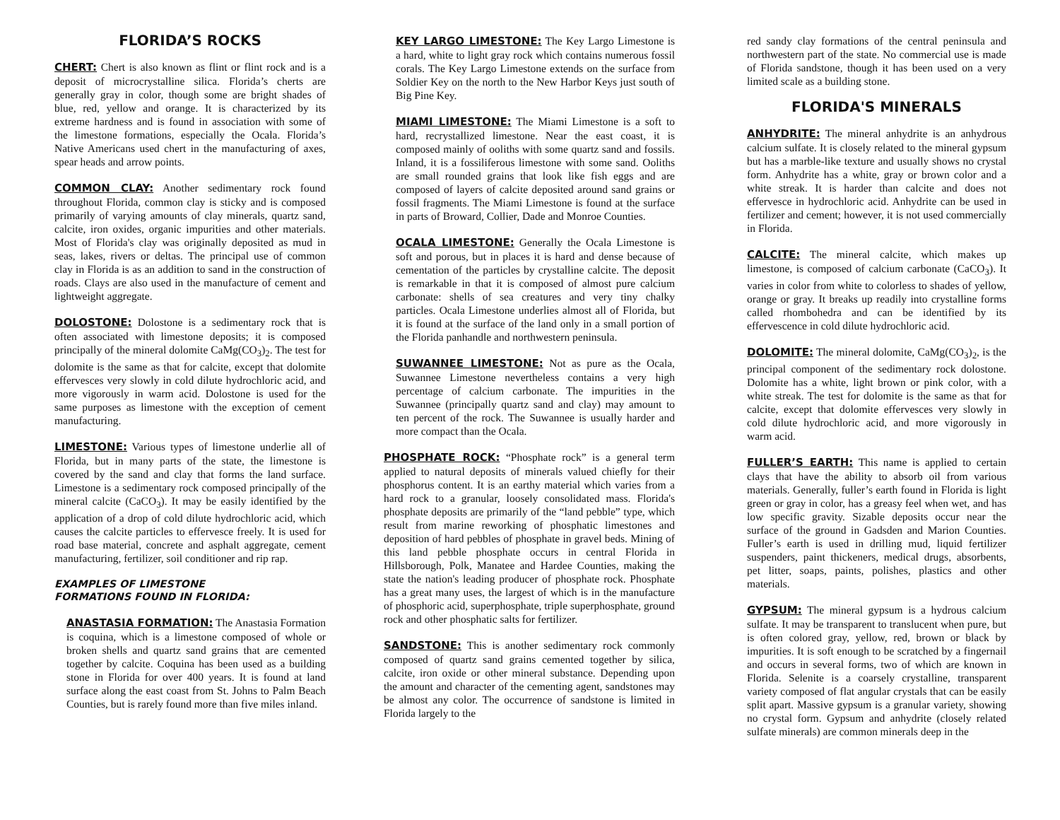FLORIDA’S ROCKS
CHERT: Chert is also known as flint or flint rock and is a deposit of microcrystalline silica. Florida’s cherts are generally gray in color, though some are bright shades of blue, red, yellow and orange. It is characterized by its extreme hardness and is found in association with some of the limestone formations, especially the Ocala. Florida’s Native Americans used chert in the manufacturing of axes, spear heads and arrow points.
COMMON CLAY: Another sedimentary rock found throughout Florida, common clay is sticky and is composed primarily of varying amounts of clay minerals, quartz sand, calcite, iron oxides, organic impurities and other materials. Most of Florida's clay was originally deposited as mud in seas, lakes, rivers or deltas. The principal use of common clay in Florida is as an addition to sand in the construction of roads. Clays are also used in the manufacture of cement and lightweight aggregate.
DOLOSTONE: Dolostone is a sedimentary rock that is often associated with limestone deposits; it is composed principally of the mineral dolomite CaMg(CO<sub>3</sub>)<sub>2</sub>. The test for dolomite is the same as that for calcite, except that dolomite effervesces very slowly in cold dilute hydrochloric acid, and more vigorously in warm acid. Dolostone is used for the same purposes as limestone with the exception of cement manufacturing.
LIMESTONE: Various types of limestone underlie all of Florida, but in many parts of the state, the limestone is covered by the sand and clay that forms the land surface. Limestone is a sedimentary rock composed principally of the mineral calcite (CaCO<sub>3</sub>). It may be easily identified by the application of a drop of cold dilute hydrochloric acid, which causes the calcite particles to effervesce freely. It is used for road base material, concrete and asphalt aggregate, cement manufacturing, fertilizer, soil conditioner and rip rap.
EXAMPLES OF LIMESTONE
FORMATIONS FOUND IN FLORIDA:
ANASTASIA FORMATION: The Anastasia Formation is coquina, which is a limestone composed of whole or broken shells and quartz sand grains that are cemented together by calcite. Coquina has been used as a building stone in Florida for over 400 years. It is found at land surface along the east coast from St. Johns to Palm Beach Counties, but is rarely found more than five miles inland.
KEY LARGO LIMESTONE: The Key Largo Limestone is a hard, white to light gray rock which contains numerous fossil corals. The Key Largo Limestone extends on the surface from Soldier Key on the north to the New Harbor Keys just south of Big Pine Key.
MIAMI LIMESTONE: The Miami Limestone is a soft to hard, recrystallized limestone. Near the east coast, it is composed mainly of ooliths with some quartz sand and fossils. Inland, it is a fossiliferous limestone with some sand. Ooliths are small rounded grains that look like fish eggs and are composed of layers of calcite deposited around sand grains or fossil fragments. The Miami Limestone is found at the surface in parts of Broward, Collier, Dade and Monroe Counties.
OCALA LIMESTONE: Generally the Ocala Limestone is soft and porous, but in places it is hard and dense because of cementation of the particles by crystalline calcite. The deposit is remarkable in that it is composed of almost pure calcium carbonate: shells of sea creatures and very tiny chalky particles. Ocala Limestone underlies almost all of Florida, but it is found at the surface of the land only in a small portion of the Florida panhandle and northwestern peninsula.
SUWANNEE LIMESTONE: Not as pure as the Ocala, Suwannee Limestone nevertheless contains a very high percentage of calcium carbonate. The impurities in the Suwannee (principally quartz sand and clay) may amount to ten percent of the rock. The Suwannee is usually harder and more compact than the Ocala.
PHOSPHATE ROCK: “Phosphate rock” is a general term applied to natural deposits of minerals valued chiefly for their phosphorus content. It is an earthy material which varies from a hard rock to a granular, loosely consolidated mass. Florida's phosphate deposits are primarily of the “land pebble” type, which result from marine reworking of phosphatic limestones and deposition of hard pebbles of phosphate in gravel beds. Mining of this land pebble phosphate occurs in central Florida in Hillsborough, Polk, Manatee and Hardee Counties, making the state the nation's leading producer of phosphate rock. Phosphate has a great many uses, the largest of which is in the manufacture of phosphoric acid, superphosphate, triple superphosphate, ground rock and other phosphatic salts for fertilizer.
SANDSTONE: This is another sedimentary rock commonly composed of quartz sand grains cemented together by silica, calcite, iron oxide or other mineral substance. Depending upon the amount and character of the cementing agent, sandstones may be almost any color. The occurrence of sandstone is limited in Florida largely to the
red sandy clay formations of the central peninsula and northwestern part of the state. No commercial use is made of Florida sandstone, though it has been used on a very limited scale as a building stone.
FLORIDA'S MINERALS
ANHYDRITE: The mineral anhydrite is an anhydrous calcium sulfate. It is closely related to the mineral gypsum but has a marble-like texture and usually shows no crystal form. Anhydrite has a white, gray or brown color and a white streak. It is harder than calcite and does not effervesce in hydrochloric acid. Anhydrite can be used in fertilizer and cement; however, it is not used commercially in Florida.
CALCITE: The mineral calcite, which makes up limestone, is composed of calcium carbonate (CaCO<sub>3</sub>). It varies in color from white to colorless to shades of yellow, orange or gray. It breaks up readily into crystalline forms called rhombohedra and can be identified by its effervescence in cold dilute hydrochloric acid.
DOLOMITE: The mineral dolomite, CaMg(CO<sub>3</sub>)<sub>2</sub>, is the principal component of the sedimentary rock dolostone. Dolomite has a white, light brown or pink color, with a white streak. The test for dolomite is the same as that for calcite, except that dolomite effervesces very slowly in cold dilute hydrochloric acid, and more vigorously in warm acid.
FULLER’S EARTH: This name is applied to certain clays that have the ability to absorb oil from various materials. Generally, fuller’s earth found in Florida is light green or gray in color, has a greasy feel when wet, and has low specific gravity. Sizable deposits occur near the surface of the ground in Gadsden and Marion Counties. Fuller’s earth is used in drilling mud, liquid fertilizer suspenders, paint thickeners, medical drugs, absorbents, pet litter, soaps, paints, polishes, plastics and other materials.
GYPSUM: The mineral gypsum is a hydrous calcium sulfate. It may be transparent to translucent when pure, but is often colored gray, yellow, red, brown or black by impurities. It is soft enough to be scratched by a fingernail and occurs in several forms, two of which are known in Florida. Selenite is a coarsely crystalline, transparent variety composed of flat angular crystals that can be easily split apart. Massive gypsum is a granular variety, showing no crystal form. Gypsum and anhydrite (closely related sulfate minerals) are common minerals deep in the